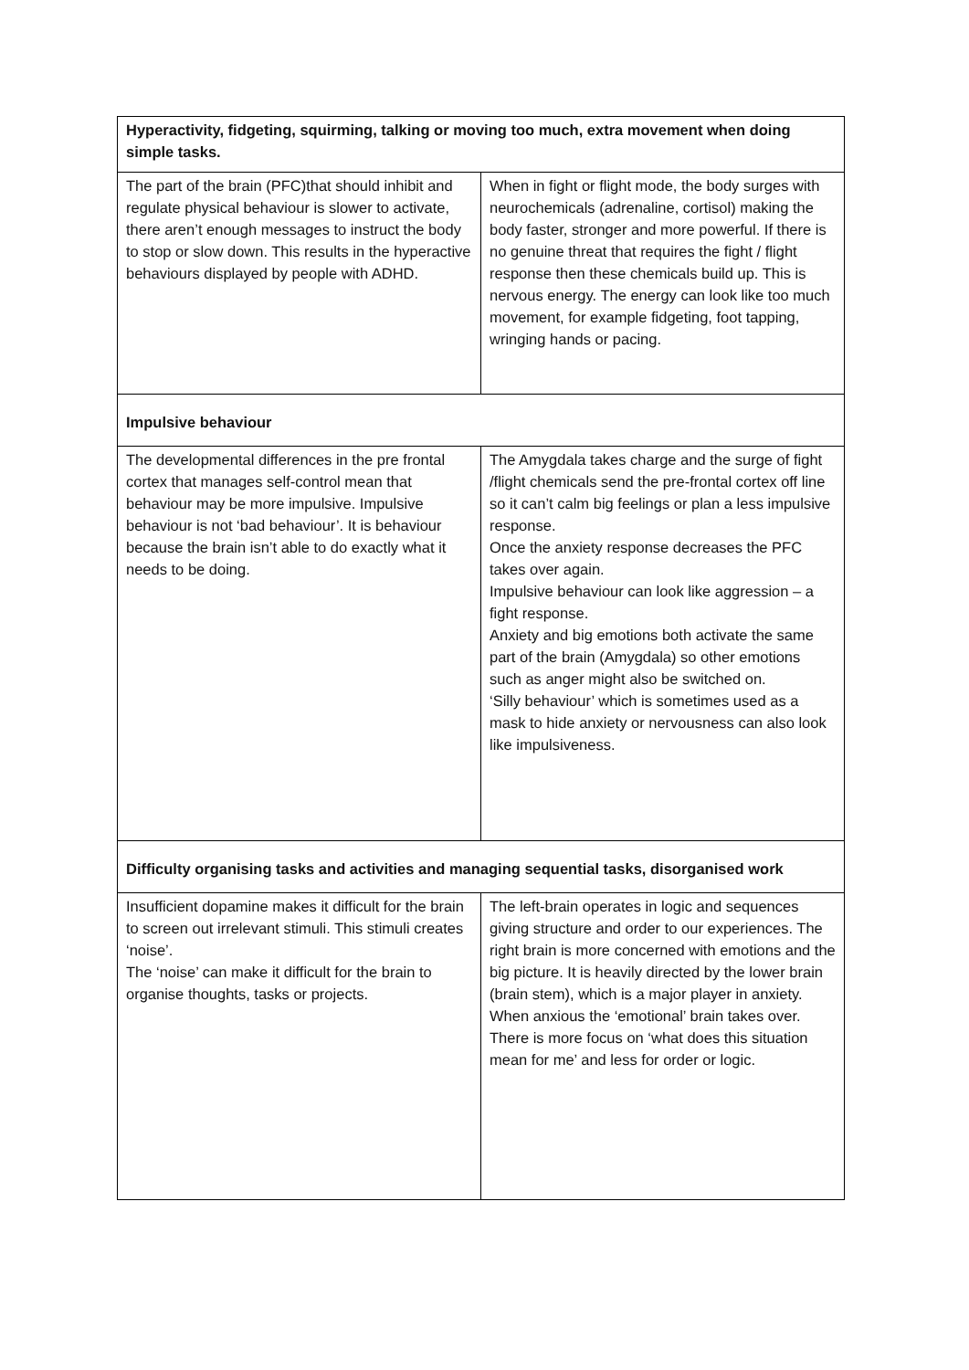| Hyperactivity, fidgeting, squirming, talking or moving too much, extra movement when doing simple tasks. | |
| The part of the brain (PFC)that should inhibit and regulate physical behaviour is slower to activate, there aren’t enough messages to instruct the body to stop or slow down. This results in the hyperactive behaviours displayed by people with ADHD. | When in fight or flight mode, the body surges with neurochemicals (adrenaline, cortisol) making the body faster, stronger and more powerful. If there is no genuine threat that requires the fight / flight response then these chemicals build up. This is nervous energy. The energy can look like too much movement, for example fidgeting, foot tapping, wringing hands or pacing. |
| Impulsive behaviour | |
| The developmental differences in the pre frontal cortex that manages self-control mean that behaviour may be more impulsive. Impulsive behaviour is not ‘bad behaviour’. It is behaviour because the brain isn’t able to do exactly what it needs to be doing. | The Amygdala takes charge and the surge of fight /flight chemicals send the pre-frontal cortex off line so it can’t calm big feelings or plan a less impulsive response. Once the anxiety response decreases the PFC takes over again. Impulsive behaviour can look like aggression – a fight response. Anxiety and big emotions both activate the same part of the brain (Amygdala) so other emotions such as anger might also be switched on. ‘Silly behaviour’ which is sometimes used as a mask to hide anxiety or nervousness can also look like impulsiveness. |
| Difficulty organising tasks and activities and managing sequential tasks, disorganised work | |
| Insufficient dopamine makes it difficult for the brain to screen out irrelevant stimuli. This stimuli creates ‘noise’. The ‘noise’ can make it difficult for the brain to organise thoughts, tasks or projects. | The left-brain operates in logic and sequences giving structure and order to our experiences. The right brain is more concerned with emotions and the big picture. It is heavily directed by the lower brain (brain stem), which is a major player in anxiety. When anxious the ‘emotional’ brain takes over. There is more focus on ‘what does this situation mean for me’ and less for order or logic. |